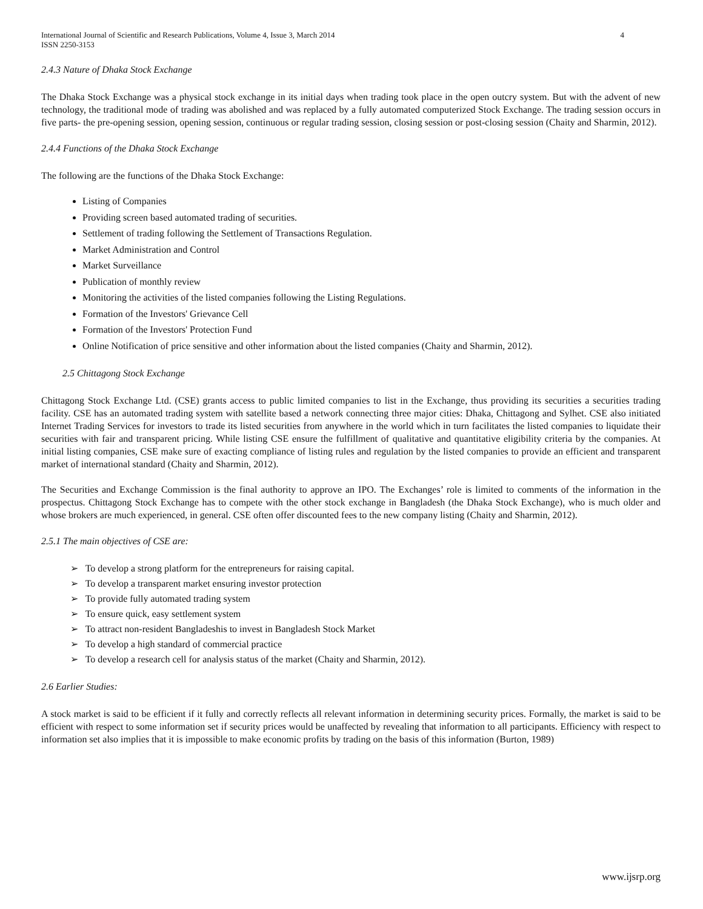International Journal of Scientific and Research Publications, Volume 4, Issue 3, March 2014
ISSN 2250-3153 4
2.4.3 Nature of Dhaka Stock Exchange
The Dhaka Stock Exchange was a physical stock exchange in its initial days when trading took place in the open outcry system. But with the advent of new technology, the traditional mode of trading was abolished and was replaced by a fully automated computerized Stock Exchange. The trading session occurs in five parts- the pre-opening session, opening session, continuous or regular trading session, closing session or post-closing session (Chaity and Sharmin, 2012).
2.4.4 Functions of the Dhaka Stock Exchange
The following are the functions of the Dhaka Stock Exchange:
Listing of Companies
Providing screen based automated trading of securities.
Settlement of trading following the Settlement of Transactions Regulation.
Market Administration and Control
Market Surveillance
Publication of monthly review
Monitoring the activities of the listed companies following the Listing Regulations.
Formation of the Investors' Grievance Cell
Formation of the Investors' Protection Fund
Online Notification of price sensitive and other information about the listed companies (Chaity and Sharmin, 2012).
2.5 Chittagong Stock Exchange
Chittagong Stock Exchange Ltd. (CSE) grants access to public limited companies to list in the Exchange, thus providing its securities a securities trading facility. CSE has an automated trading system with satellite based a network connecting three major cities: Dhaka, Chittagong and Sylhet. CSE also initiated Internet Trading Services for investors to trade its listed securities from anywhere in the world which in turn facilitates the listed companies to liquidate their securities with fair and transparent pricing. While listing CSE ensure the fulfillment of qualitative and quantitative eligibility criteria by the companies. At initial listing companies, CSE make sure of exacting compliance of listing rules and regulation by the listed companies to provide an efficient and transparent market of international standard (Chaity and Sharmin, 2012).
The Securities and Exchange Commission is the final authority to approve an IPO. The Exchanges’ role is limited to comments of the information in the prospectus. Chittagong Stock Exchange has to compete with the other stock exchange in Bangladesh (the Dhaka Stock Exchange), who is much older and whose brokers are much experienced, in general. CSE often offer discounted fees to the new company listing (Chaity and Sharmin, 2012).
2.5.1 The main objectives of CSE are:
➢ To develop a strong platform for the entrepreneurs for raising capital.
➢ To develop a transparent market ensuring investor protection
➢ To provide fully automated trading system
➢ To ensure quick, easy settlement system
➢ To attract non-resident Bangladeshis to invest in Bangladesh Stock Market
➢ To develop a high standard of commercial practice
➢ To develop a research cell for analysis status of the market (Chaity and Sharmin, 2012).
2.6 Earlier Studies:
A stock market is said to be efficient if it fully and correctly reflects all relevant information in determining security prices. Formally, the market is said to be efficient with respect to some information set if security prices would be unaffected by revealing that information to all participants. Efficiency with respect to information set also implies that it is impossible to make economic profits by trading on the basis of this information (Burton, 1989)
www.ijsrp.org